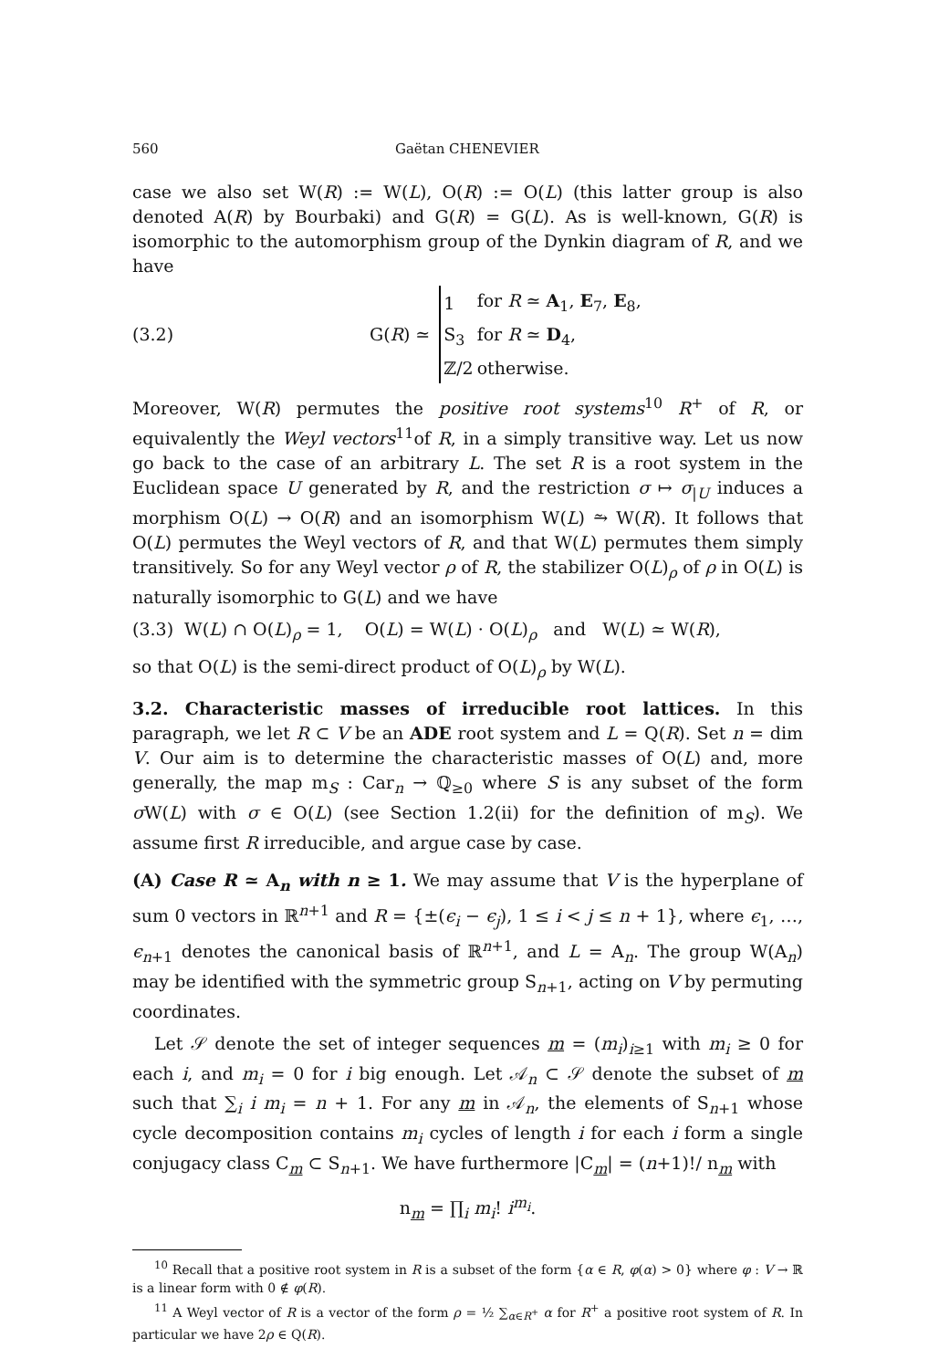560 Gaëtan CHENEVIER
case we also set W(R) := W(L), O(R) := O(L) (this latter group is also denoted A(R) by Bourbaki) and G(R) = G(L). As is well-known, G(R) is isomorphic to the automorphism group of the Dynkin diagram of R, and we have
(3.2) G(R) ≃
| 1 | for R ≃ A<sub>1</sub>, E<sub>7</sub>, E<sub>8</sub>, |
| S<sub>3</sub> | for R ≃ D<sub>4</sub>, |
| ℤ/2 | otherwise. |
Moreover, W(R) permutes the positive root systems<sup>10</sup> R<sup>+</sup> of R, or equivalently the Weyl vectors<sup>11</sup>of R, in a simply transitive way. Let us now go back to the case of an arbitrary L. The set R is a root system in the Euclidean space U generated by R, and the restriction σ ↦ σ<sub>|U</sub> induces a morphism O(L) → O(R) and an isomorphism W(L) ⥲ W(R). It follows that O(L) permutes the Weyl vectors of R, and that W(L) permutes them simply transitively. So for any Weyl vector ρ of R, the stabilizer O(L)<sub>ρ</sub> of ρ in O(L) is naturally isomorphic to G(L) and we have
(3.3) W(L) ∩ O(L)<sub>ρ</sub> = 1, O(L) = W(L) · O(L)<sub>ρ</sub> and W(L) ≃ W(R),
so that O(L) is the semi-direct product of O(L)<sub>ρ</sub> by W(L).
3.2. Characteristic masses of irreducible root lattices. In this paragraph, we let R ⊂ V be an ADE root system and L = Q(R). Set n = dim V. Our aim is to determine the characteristic masses of O(L) and, more generally, the map m<sub>S</sub> : Car<sub>n</sub> → ℚ<sub>≥0</sub> where S is any subset of the form σ W(L) with σ ∈ O(L) (see Section 1.2(ii) for the definition of m<sub>S</sub>). We assume first R irreducible, and argue case by case.
(A) Case R ≃ A<sub>n</sub> with n ≥ 1. We may assume that V is the hyperplane of sum 0 vectors in ℝ<sup>n+1</sup> and R = {±(ϵ<sub>i</sub> − ϵ<sub>j</sub>), 1 ≤ i < j ≤ n + 1}, where ϵ<sub>1</sub>, …, ϵ<sub>n+1</sub> denotes the canonical basis of ℝ<sup>n+1</sup>, and L = A<sub>n</sub>. The group W(A<sub>n</sub>) may be identified with the symmetric group S<sub>n+1</sub>, acting on V by permuting coordinates.
Let 𝒮 denote the set of integer sequences m = (m<sub>i</sub>)<sub>i≥1</sub> with m<sub>i</sub> ≥ 0 for each i, and m<sub>i</sub> = 0 for i big enough. Let 𝒜<sub>n</sub> ⊂ 𝒮 denote the subset of m such that ∑<sub>i</sub> i m<sub>i</sub> = n + 1. For any m in 𝒜<sub>n</sub>, the elements of S<sub>n+1</sub> whose cycle decomposition contains m<sub>i</sub> cycles of length i for each i form a single conjugacy class C<sub>m</sub> ⊂ S<sub>n+1</sub>. We have furthermore |C<sub>m</sub>| = (n+1)!/ n<sub>m</sub> with
n<sub>m</sub> = ∏<sub>i</sub> m<sub>i</sub>! i<sup>m<sub>i</sub></sup>.
<sup>10</sup> Recall that a positive root system in R is a subset of the form {α ∈ R, φ(α) > 0} where φ : V → ℝ is a linear form with 0 ∉ φ(R).
<sup>11</sup> A Weyl vector of R is a vector of the form ρ = ½ ∑<sub>α∈R<sup>+</sup></sub> α for R<sup>+</sup> a positive root system of R. In particular we have 2ρ ∈ Q(R).